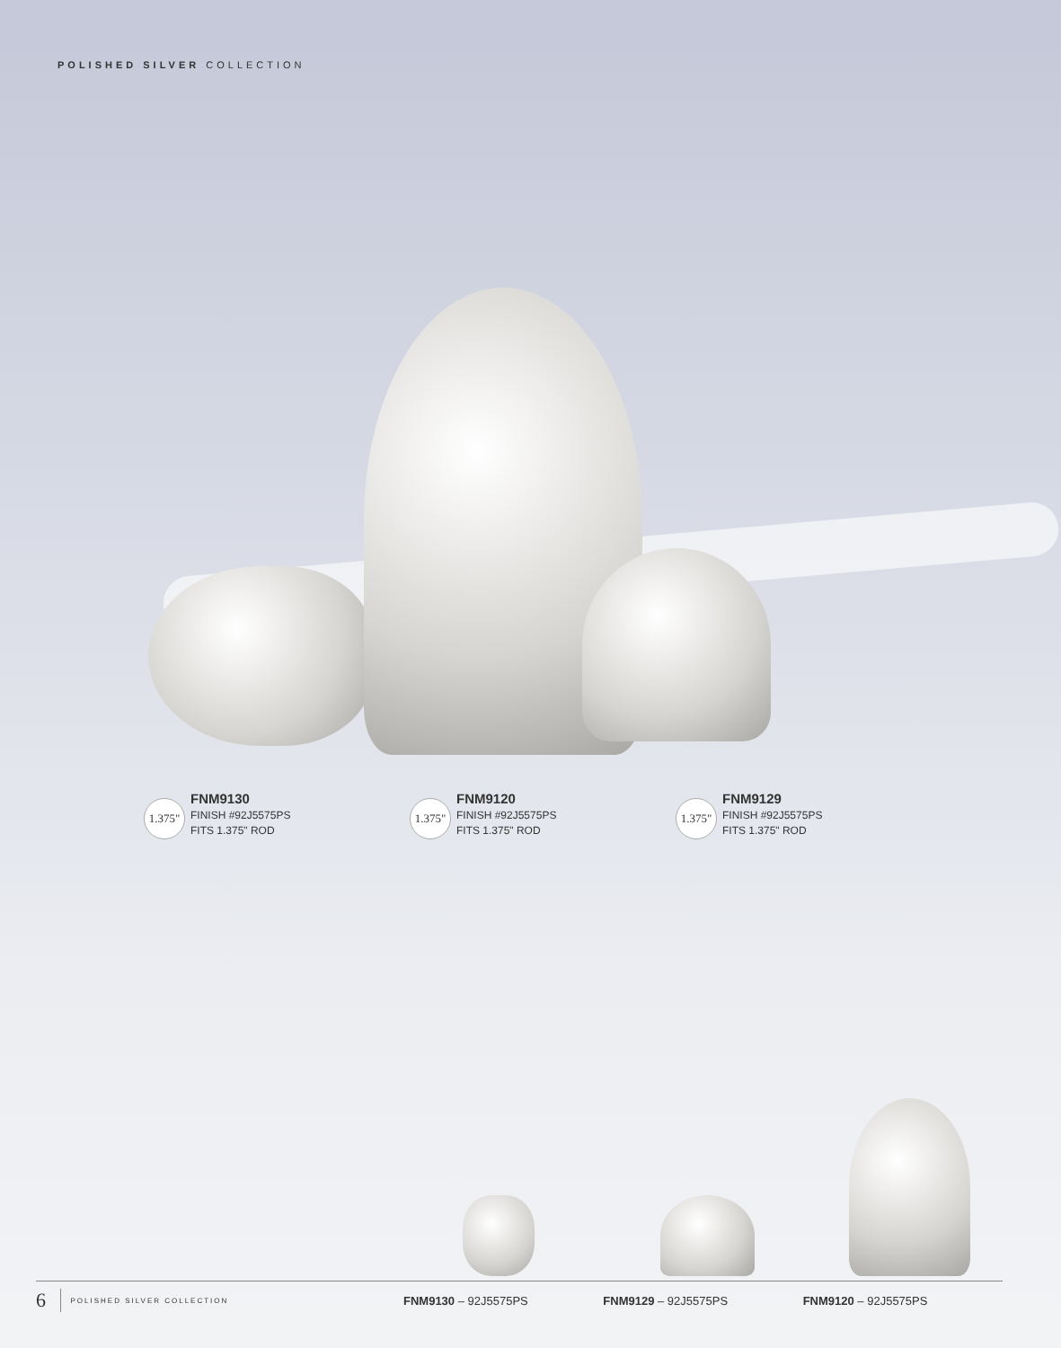POLISHED SILVER COLLECTION
1.375"
FNM9130
FINISH #92J5575PS
FITS 1.375" ROD
1.375"
FNM9120
FINISH #92J5575PS
FITS 1.375" ROD
1.375"
FNM9129
FINISH #92J5575PS
FITS 1.375" ROD
6 POLISHED SILVER COLLECTION FNM9130 – 92J5575PS FNM9129 – 92J5575PS FNM9120 – 92J5575PS